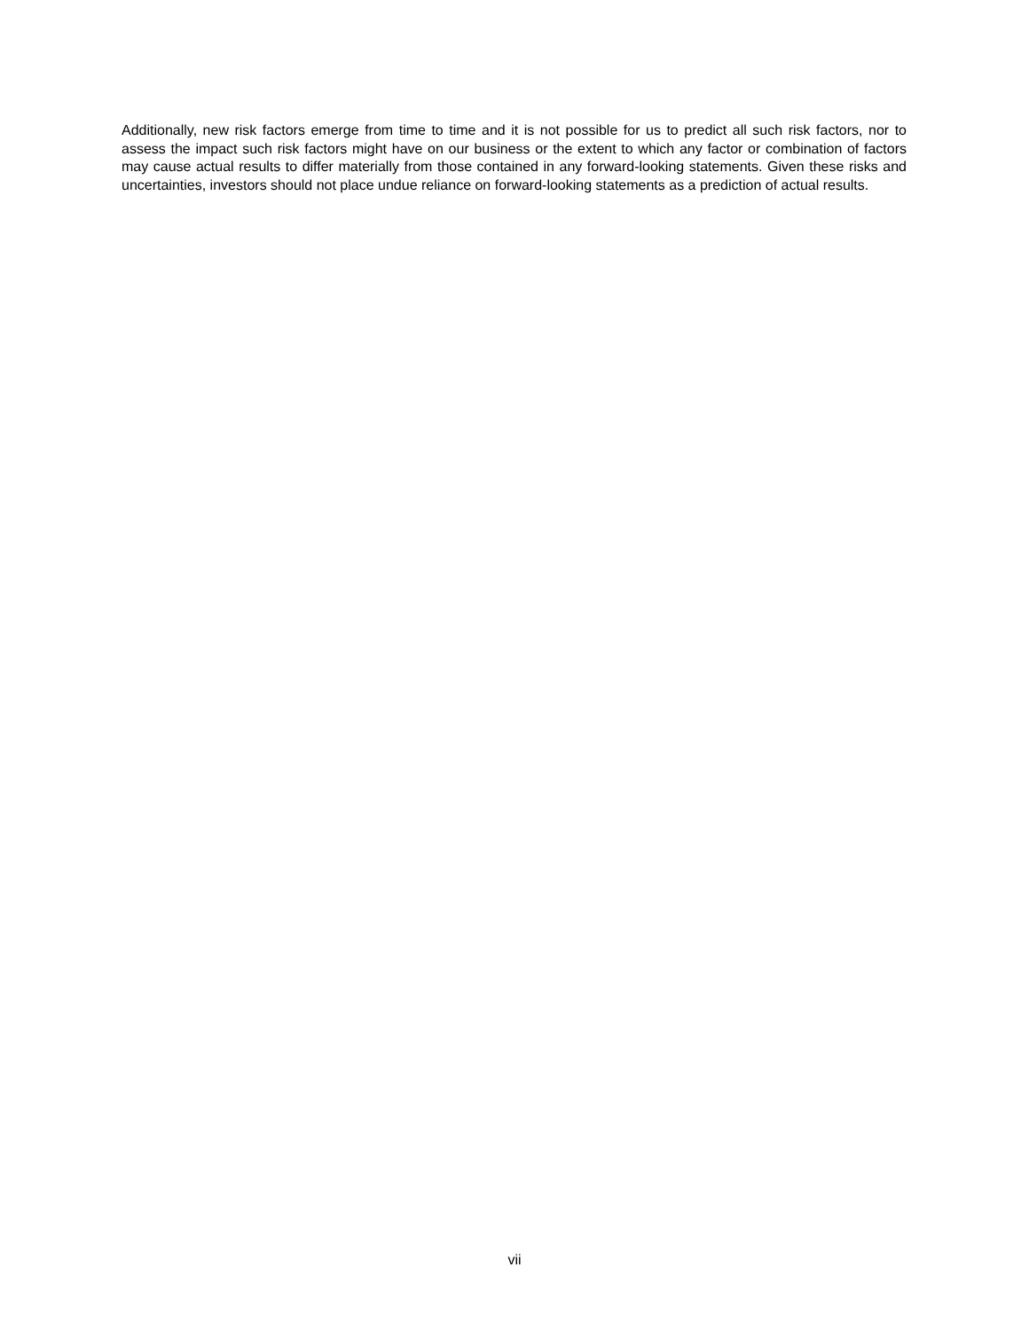Additionally, new risk factors emerge from time to time and it is not possible for us to predict all such risk factors, nor to assess the impact such risk factors might have on our business or the extent to which any factor or combination of factors may cause actual results to differ materially from those contained in any forward-looking statements. Given these risks and uncertainties, investors should not place undue reliance on forward-looking statements as a prediction of actual results.
vii